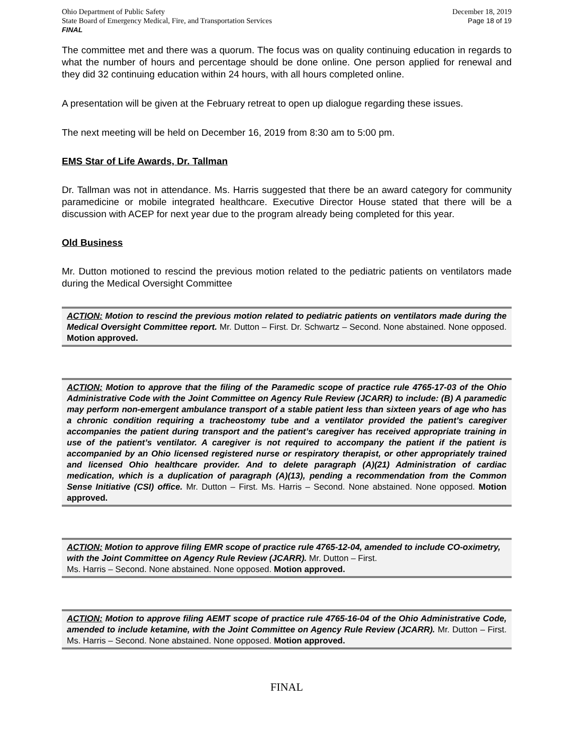Ohio Department of Public Safety
State Board of Emergency Medical, Fire, and Transportation Services
FINAL
December 18, 2019
Page 18 of 19
The committee met and there was a quorum. The focus was on quality continuing education in regards to what the number of hours and percentage should be done online. One person applied for renewal and they did 32 continuing education within 24 hours, with all hours completed online.
A presentation will be given at the February retreat to open up dialogue regarding these issues.
The next meeting will be held on December 16, 2019 from 8:30 am to 5:00 pm.
EMS Star of Life Awards, Dr. Tallman
Dr. Tallman was not in attendance. Ms. Harris suggested that there be an award category for community paramedicine or mobile integrated healthcare. Executive Director House stated that there will be a discussion with ACEP for next year due to the program already being completed for this year.
Old Business
Mr. Dutton motioned to rescind the previous motion related to the pediatric patients on ventilators made during the Medical Oversight Committee
ACTION: Motion to rescind the previous motion related to pediatric patients on ventilators made during the Medical Oversight Committee report. Mr. Dutton – First. Dr. Schwartz – Second. None abstained. None opposed. Motion approved.
ACTION: Motion to approve that the filing of the Paramedic scope of practice rule 4765-17-03 of the Ohio Administrative Code with the Joint Committee on Agency Rule Review (JCARR) to include: (B) A paramedic may perform non-emergent ambulance transport of a stable patient less than sixteen years of age who has a chronic condition requiring a tracheostomy tube and a ventilator provided the patient’s caregiver accompanies the patient during transport and the patient’s caregiver has received appropriate training in use of the patient’s ventilator. A caregiver is not required to accompany the patient if the patient is accompanied by an Ohio licensed registered nurse or respiratory therapist, or other appropriately trained and licensed Ohio healthcare provider. And to delete paragraph (A)(21) Administration of cardiac medication, which is a duplication of paragraph (A)(13), pending a recommendation from the Common Sense Initiative (CSI) office. Mr. Dutton – First. Ms. Harris – Second. None abstained. None opposed. Motion approved.
ACTION: Motion to approve filing EMR scope of practice rule 4765-12-04, amended to include CO-oximetry, with the Joint Committee on Agency Rule Review (JCARR). Mr. Dutton – First.
Ms. Harris – Second. None abstained. None opposed. Motion approved.
ACTION: Motion to approve filing AEMT scope of practice rule 4765-16-04 of the Ohio Administrative Code, amended to include ketamine, with the Joint Committee on Agency Rule Review (JCARR). Mr. Dutton – First. Ms. Harris – Second. None abstained. None opposed. Motion approved.
FINAL